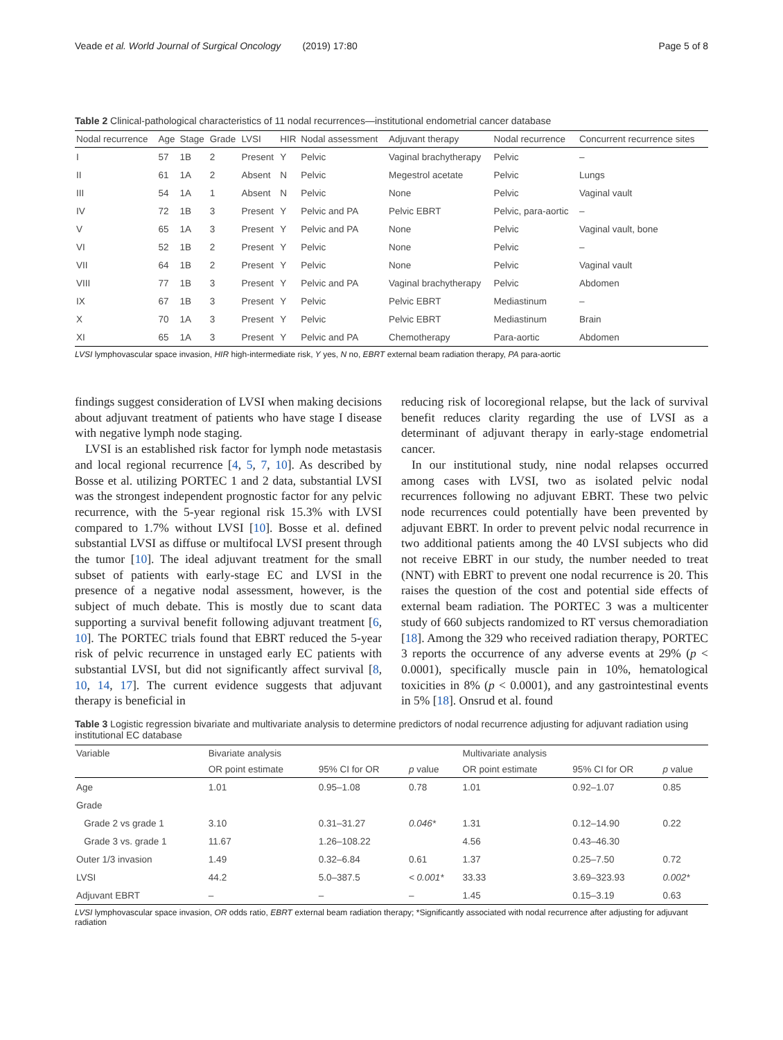Veade et al. World Journal of Surgical Oncology (2019) 17:80 Page 5 of 8
Table 2 Clinical-pathological characteristics of 11 nodal recurrences—institutional endometrial cancer database
| Nodal recurrence | Age | Stage | Grade | LVSI | HIR | Nodal assessment | Adjuvant therapy | Nodal recurrence | Concurrent recurrence sites |
| --- | --- | --- | --- | --- | --- | --- | --- | --- | --- |
| I | 57 | 1B | 2 | Present | Y | Pelvic | Vaginal brachytherapy | Pelvic | – |
| II | 61 | 1A | 2 | Absent | N | Pelvic | Megestrol acetate | Pelvic | Lungs |
| III | 54 | 1A | 1 | Absent | N | Pelvic | None | Pelvic | Vaginal vault |
| IV | 72 | 1B | 3 | Present | Y | Pelvic and PA | Pelvic EBRT | Pelvic, para-aortic | – |
| V | 65 | 1A | 3 | Present | Y | Pelvic and PA | None | Pelvic | Vaginal vault, bone |
| VI | 52 | 1B | 2 | Present | Y | Pelvic | None | Pelvic | – |
| VII | 64 | 1B | 2 | Present | Y | Pelvic | None | Pelvic | Vaginal vault |
| VIII | 77 | 1B | 3 | Present | Y | Pelvic and PA | Vaginal brachytherapy | Pelvic | Abdomen |
| IX | 67 | 1B | 3 | Present | Y | Pelvic | Pelvic EBRT | Mediastinum | – |
| X | 70 | 1A | 3 | Present | Y | Pelvic | Pelvic EBRT | Mediastinum | Brain |
| XI | 65 | 1A | 3 | Present | Y | Pelvic and PA | Chemotherapy | Para-aortic | Abdomen |
LVSI lymphovascular space invasion, HIR high-intermediate risk, Y yes, N no, EBRT external beam radiation therapy, PA para-aortic
findings suggest consideration of LVSI when making decisions about adjuvant treatment of patients who have stage I disease with negative lymph node staging.
LVSI is an established risk factor for lymph node metastasis and local regional recurrence [4, 5, 7, 10]. As described by Bosse et al. utilizing PORTEC 1 and 2 data, substantial LVSI was the strongest independent prognostic factor for any pelvic recurrence, with the 5-year regional risk 15.3% with LVSI compared to 1.7% without LVSI [10]. Bosse et al. defined substantial LVSI as diffuse or multifocal LVSI present through the tumor [10]. The ideal adjuvant treatment for the small subset of patients with early-stage EC and LVSI in the presence of a negative nodal assessment, however, is the subject of much debate. This is mostly due to scant data supporting a survival benefit following adjuvant treatment [6, 10]. The PORTEC trials found that EBRT reduced the 5-year risk of pelvic recurrence in unstaged early EC patients with substantial LVSI, but did not significantly affect survival [8, 10, 14, 17]. The current evidence suggests that adjuvant therapy is beneficial in
reducing risk of locoregional relapse, but the lack of survival benefit reduces clarity regarding the use of LVSI as a determinant of adjuvant therapy in early-stage endometrial cancer.
In our institutional study, nine nodal relapses occurred among cases with LVSI, two as isolated pelvic nodal recurrences following no adjuvant EBRT. These two pelvic node recurrences could potentially have been prevented by adjuvant EBRT. In order to prevent pelvic nodal recurrence in two additional patients among the 40 LVSI subjects who did not receive EBRT in our study, the number needed to treat (NNT) with EBRT to prevent one nodal recurrence is 20. This raises the question of the cost and potential side effects of external beam radiation. The PORTEC 3 was a multicenter study of 660 subjects randomized to RT versus chemoradiation [18]. Among the 329 who received radiation therapy, PORTEC 3 reports the occurrence of any adverse events at 29% (p < 0.0001), specifically muscle pain in 10%, hematological toxicities in 8% (p < 0.0001), and any gastrointestinal events in 5% [18]. Onsrud et al. found
Table 3 Logistic regression bivariate and multivariate analysis to determine predictors of nodal recurrence adjusting for adjuvant radiation using institutional EC database
| Variable | Bivariate analysis | | | Multivariate analysis | | |
| --- | --- | --- | --- | --- | --- | --- |
| | OR point estimate | 95% CI for OR | p value | OR point estimate | 95% CI for OR | p value |
| Age | 1.01 | 0.95–1.08 | 0.78 | 1.01 | 0.92–1.07 | 0.85 |
| Grade | | | | | | |
| Grade 2 vs grade 1 | 3.10 | 0.31–31.27 | 0.046* | 1.31 | 0.12–14.90 | 0.22 |
| Grade 3 vs. grade 1 | 11.67 | 1.26–108.22 | | 4.56 | 0.43–46.30 | |
| Outer 1/3 invasion | 1.49 | 0.32–6.84 | 0.61 | 1.37 | 0.25–7.50 | 0.72 |
| LVSI | 44.2 | 5.0–387.5 | < 0.001* | 33.33 | 3.69–323.93 | 0.002* |
| Adjuvant EBRT | – | – | – | 1.45 | 0.15–3.19 | 0.63 |
LVSI lymphovascular space invasion, OR odds ratio, EBRT external beam radiation therapy; *Significantly associated with nodal recurrence after adjusting for adjuvant radiation